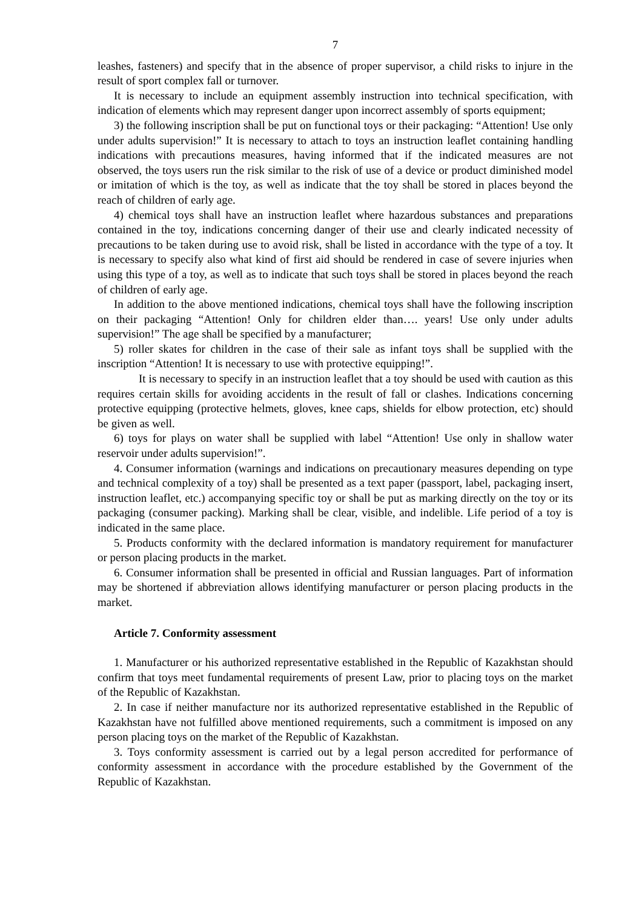7
leashes, fasteners) and specify that in the absence of proper supervisor, a child risks to injure in the result of sport complex fall or turnover.
It is necessary to include an equipment assembly instruction into technical specification, with indication of elements which may represent danger upon incorrect assembly of sports equipment;
3) the following inscription shall be put on functional toys or their packaging: “Attention! Use only under adults supervision!” It is necessary to attach to toys an instruction leaflet containing handling indications with precautions measures, having informed that if the indicated measures are not observed, the toys users run the risk similar to the risk of use of a device or product diminished model or imitation of which is the toy, as well as indicate that the toy shall be stored in places beyond the reach of children of early age.
4) chemical toys shall have an instruction leaflet where hazardous substances and preparations contained in the toy, indications concerning danger of their use and clearly indicated necessity of precautions to be taken during use to avoid risk, shall be listed in accordance with the type of a toy. It is necessary to specify also what kind of first aid should be rendered in case of severe injuries when using this type of a toy, as well as to indicate that such toys shall be stored in places beyond the reach of children of early age.
In addition to the above mentioned indications, chemical toys shall have the following inscription on their packaging “Attention! Only for children elder than…. years! Use only under adults supervision!” The age shall be specified by a manufacturer;
5) roller skates for children in the case of their sale as infant toys shall be supplied with the inscription “Attention! It is necessary to use with protective equipping!”.
It is necessary to specify in an instruction leaflet that a toy should be used with caution as this requires certain skills for avoiding accidents in the result of fall or clashes. Indications concerning protective equipping (protective helmets, gloves, knee caps, shields for elbow protection, etc) should be given as well.
6) toys for plays on water shall be supplied with label “Attention! Use only in shallow water reservoir under adults supervision!”.
4. Consumer information (warnings and indications on precautionary measures depending on type and technical complexity of a toy) shall be presented as a text paper (passport, label, packaging insert, instruction leaflet, etc.) accompanying specific toy or shall be put as marking directly on the toy or its packaging (consumer packing). Marking shall be clear, visible, and indelible. Life period of a toy is indicated in the same place.
5. Products conformity with the declared information is mandatory requirement for manufacturer or person placing products in the market.
6. Consumer information shall be presented in official and Russian languages. Part of information may be shortened if abbreviation allows identifying manufacturer or person placing products in the market.
Article 7. Conformity assessment
1. Manufacturer or his authorized representative established in the Republic of Kazakhstan should confirm that toys meet fundamental requirements of present Law, prior to placing toys on the market of the Republic of Kazakhstan.
2. In case if neither manufacture nor its authorized representative established in the Republic of Kazakhstan have not fulfilled above mentioned requirements, such a commitment is imposed on any person placing toys on the market of the Republic of Kazakhstan.
3. Toys conformity assessment is carried out by a legal person accredited for performance of conformity assessment in accordance with the procedure established by the Government of the Republic of Kazakhstan.